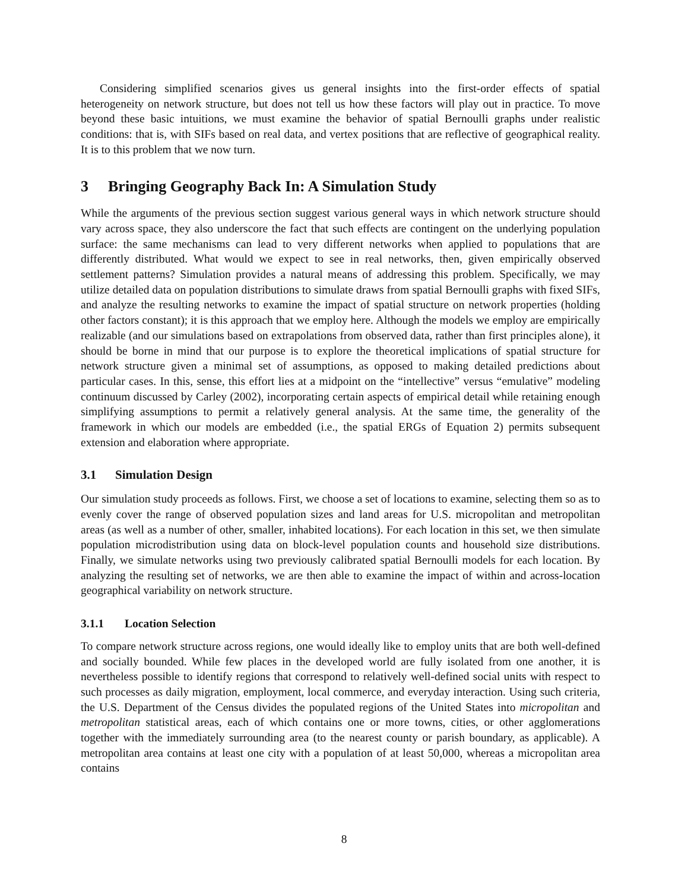Considering simplified scenarios gives us general insights into the first-order effects of spatial heterogeneity on network structure, but does not tell us how these factors will play out in practice. To move beyond these basic intuitions, we must examine the behavior of spatial Bernoulli graphs under realistic conditions: that is, with SIFs based on real data, and vertex positions that are reflective of geographical reality. It is to this problem that we now turn.
3 Bringing Geography Back In: A Simulation Study
While the arguments of the previous section suggest various general ways in which network structure should vary across space, they also underscore the fact that such effects are contingent on the underlying population surface: the same mechanisms can lead to very different networks when applied to populations that are differently distributed. What would we expect to see in real networks, then, given empirically observed settlement patterns? Simulation provides a natural means of addressing this problem. Specifically, we may utilize detailed data on population distributions to simulate draws from spatial Bernoulli graphs with fixed SIFs, and analyze the resulting networks to examine the impact of spatial structure on network properties (holding other factors constant); it is this approach that we employ here. Although the models we employ are empirically realizable (and our simulations based on extrapolations from observed data, rather than first principles alone), it should be borne in mind that our purpose is to explore the theoretical implications of spatial structure for network structure given a minimal set of assumptions, as opposed to making detailed predictions about particular cases. In this, sense, this effort lies at a midpoint on the “intellective” versus “emulative” modeling continuum discussed by Carley (2002), incorporating certain aspects of empirical detail while retaining enough simplifying assumptions to permit a relatively general analysis. At the same time, the generality of the framework in which our models are embedded (i.e., the spatial ERGs of Equation 2) permits subsequent extension and elaboration where appropriate.
3.1 Simulation Design
Our simulation study proceeds as follows. First, we choose a set of locations to examine, selecting them so as to evenly cover the range of observed population sizes and land areas for U.S. micropolitan and metropolitan areas (as well as a number of other, smaller, inhabited locations). For each location in this set, we then simulate population microdistribution using data on block-level population counts and household size distributions. Finally, we simulate networks using two previously calibrated spatial Bernoulli models for each location. By analyzing the resulting set of networks, we are then able to examine the impact of within and across-location geographical variability on network structure.
3.1.1 Location Selection
To compare network structure across regions, one would ideally like to employ units that are both well-defined and socially bounded. While few places in the developed world are fully isolated from one another, it is nevertheless possible to identify regions that correspond to relatively well-defined social units with respect to such processes as daily migration, employment, local commerce, and everyday interaction. Using such criteria, the U.S. Department of the Census divides the populated regions of the United States into micropolitan and metropolitan statistical areas, each of which contains one or more towns, cities, or other agglomerations together with the immediately surrounding area (to the nearest county or parish boundary, as applicable). A metropolitan area contains at least one city with a population of at least 50,000, whereas a micropolitan area contains
8